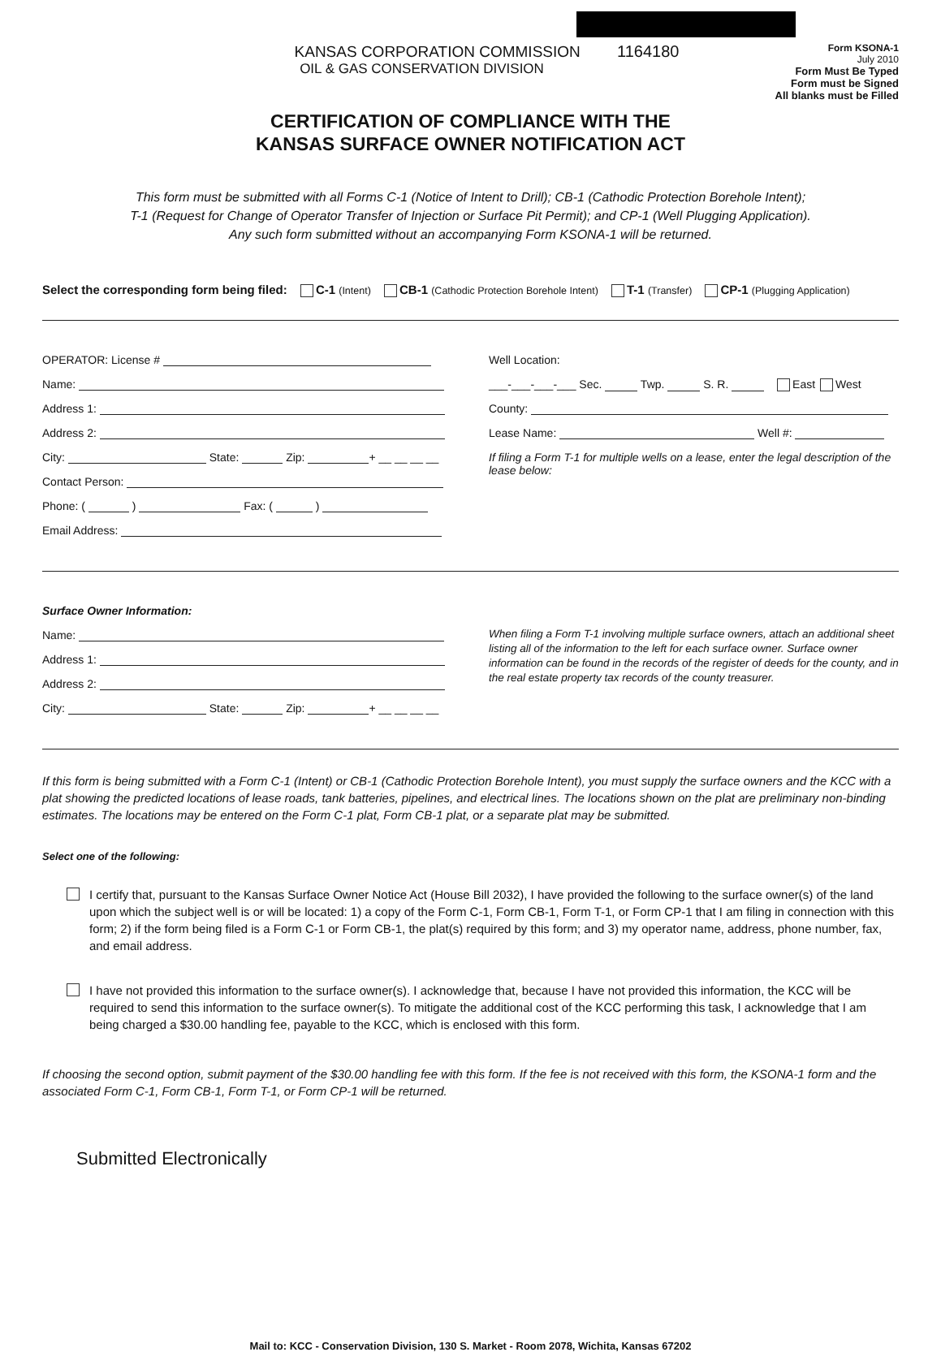KANSAS CORPORATION COMMISSION 1164180
OIL & GAS CONSERVATION DIVISION
Form KSONA-1
July 2010
Form Must Be Typed
Form must be Signed
All blanks must be Filled
CERTIFICATION OF COMPLIANCE WITH THE
KANSAS SURFACE OWNER NOTIFICATION ACT
This form must be submitted with all Forms C-1 (Notice of Intent to Drill); CB-1 (Cathodic Protection Borehole Intent);
T-1 (Request for Change of Operator Transfer of Injection or Surface Pit Permit); and CP-1 (Well Plugging Application).
Any such form submitted without an accompanying Form KSONA-1 will be returned.
Select the corresponding form being filed: C-1 (Intent) CB-1 (Cathodic Protection Borehole Intent) T-1 (Transfer) CP-1 (Plugging Application)
OPERATOR: License #
Name:
Address 1:
Address 2:
City: State: Zip: + __ __ __ __
Contact Person:
Phone: ( ) Fax: ( )
Email Address:
Well Location:
___-___-___-___ Sec. Twp. S. R. East West
County:
Lease Name: Well #:
If filing a Form T-1 for multiple wells on a lease, enter the legal description of the lease below:
Surface Owner Information:
Name:
Address 1:
Address 2:
City: State: Zip: + __ __ __ __
When filing a Form T-1 involving multiple surface owners, attach an additional sheet listing all of the information to the left for each surface owner. Surface owner information can be found in the records of the register of deeds for the county, and in the real estate property tax records of the county treasurer.
If this form is being submitted with a Form C-1 (Intent) or CB-1 (Cathodic Protection Borehole Intent), you must supply the surface owners and the KCC with a plat showing the predicted locations of lease roads, tank batteries, pipelines, and electrical lines. The locations shown on the plat are preliminary non-binding estimates. The locations may be entered on the Form C-1 plat, Form CB-1 plat, or a separate plat may be submitted.
Select one of the following:
I certify that, pursuant to the Kansas Surface Owner Notice Act (House Bill 2032), I have provided the following to the surface owner(s) of the land upon which the subject well is or will be located: 1) a copy of the Form C-1, Form CB-1, Form T-1, or Form CP-1 that I am filing in connection with this form; 2) if the form being filed is a Form C-1 or Form CB-1, the plat(s) required by this form; and 3) my operator name, address, phone number, fax, and email address.
I have not provided this information to the surface owner(s). I acknowledge that, because I have not provided this information, the KCC will be required to send this information to the surface owner(s). To mitigate the additional cost of the KCC performing this task, I acknowledge that I am being charged a $30.00 handling fee, payable to the KCC, which is enclosed with this form.
If choosing the second option, submit payment of the $30.00 handling fee with this form. If the fee is not received with this form, the KSONA-1 form and the associated Form C-1, Form CB-1, Form T-1, or Form CP-1 will be returned.
Submitted Electronically
Mail to: KCC - Conservation Division, 130 S. Market - Room 2078, Wichita, Kansas 67202